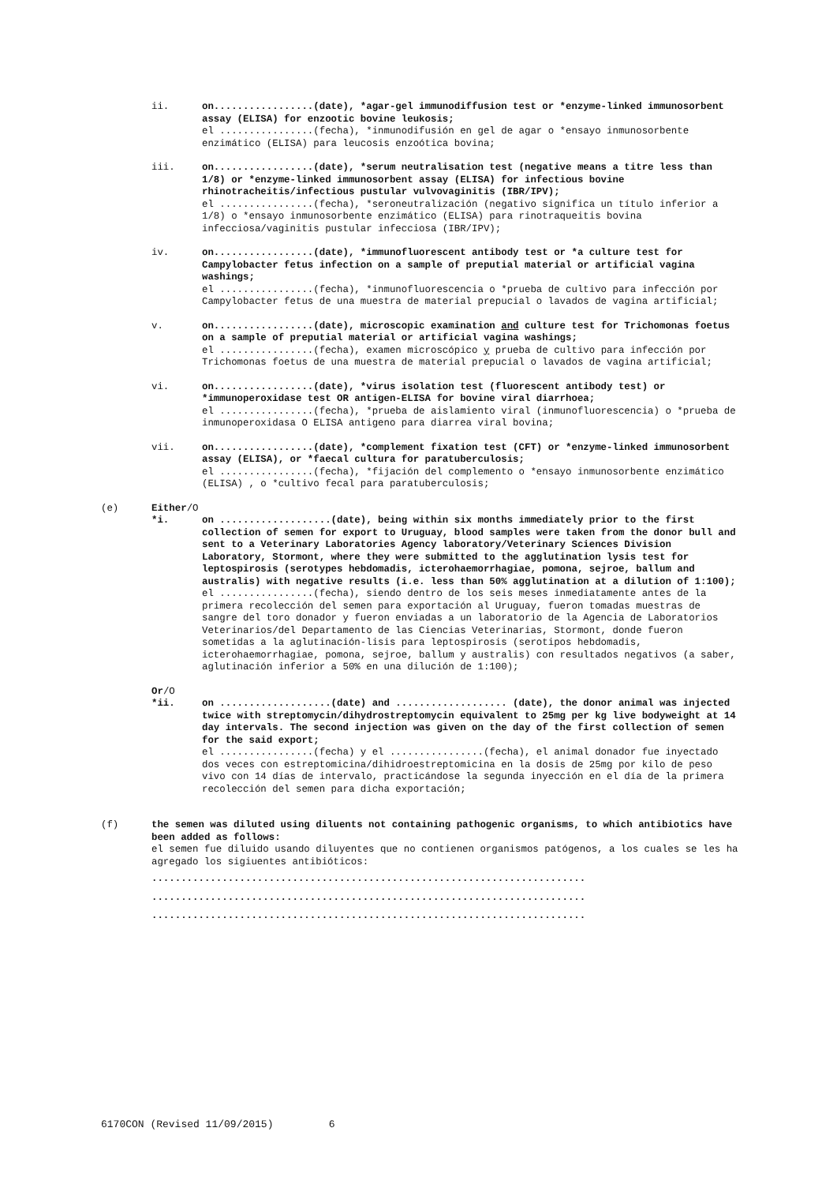ii. on.................(date), *agar-gel immunodiffusion test or *enzyme-linked immunosorbent assay (ELISA) for enzootic bovine leukosis;
el ................(fecha), *inmunodifusión en gel de agar o *ensayo inmunosorbente enzimático (ELISA) para leucosis enzoótica bovina;
iii. on.................(date), *serum neutralisation test (negative means a titre less than 1/8) or *enzyme-linked immunosorbent assay (ELISA) for infectious bovine rhinotracheitis/infectious pustular vulvovaginitis (IBR/IPV);
el ................(fecha), *seroneutralización (negativo significa un título inferior a 1/8) o *ensayo inmunosorbente enzimático (ELISA) para rinotraqueitis bovina infecciosa/vaginitis pustular infecciosa (IBR/IPV);
iv. on.................(date), *immunofluorescent antibody test or *a culture test for Campylobacter fetus infection on a sample of preputial material or artificial vagina washings;
el ................(fecha), *inmunofluorescencia o *prueba de cultivo para infección por Campylobacter fetus de una muestra de material prepucial o lavados de vagina artificial;
v. on.................(date), microscopic examination and culture test for Trichomonas foetus on a sample of preputial material or artificial vagina washings;
el ................(fecha), examen microscópico y prueba de cultivo para infección por Trichomonas foetus de una muestra de material prepucial o lavados de vagina artificial;
vi. on.................(date), *virus isolation test (fluorescent antibody test) or *immunoperoxidase test OR antigen-ELISA for bovine viral diarrhoea;
el ................(fecha), *prueba de aislamiento viral (inmunofluorescencia) o *prueba de inmunoperoxidasa O ELISA antigeno para diarrea viral bovina;
vii. on.................(date), *complement fixation test (CFT) or *enzyme-linked immunosorbent assay (ELISA), or *faecal cultura for paratuberculosis;
el ................(fecha), *fijación del complemento o *ensayo inmunosorbente enzimático (ELISA) , o *cultivo fecal para paratuberculosis;
(e) Either/O
*i. on ...................(date), being within six months immediately prior to the first collection of semen for export to Uruguay, blood samples were taken from the donor bull and sent to a Veterinary Laboratories Agency laboratory/Veterinary Sciences Division Laboratory, Stormont, where they were submitted to the agglutination lysis test for leptospirosis (serotypes hebdomadis, icterohaemorrhagiae, pomona, sejroe, ballum and australis) with negative results (i.e. less than 50% agglutination at a dilution of 1:100);
el ................(fecha), siendo dentro de los seis meses inmediatamente antes de la primera recolección del semen para exportación al Uruguay, fueron tomadas muestras de sangre del toro donador y fueron enviadas a un laboratorio de la Agencia de Laboratorios Veterinarios/del Departamento de las Ciencias Veterinarias, Stormont, donde fueron sometidas a la aglutinación-lisis para leptospirosis (serotipos hebdomadis, icterohaemorrhagiae, pomona, sejroe, ballum y australis) con resultados negativos (a saber, aglutinación inferior a 50% en una dilución de 1:100);
Or/O
*ii. on ...................(date) and ................... (date), the donor animal was injected twice with streptomycin/dihydrostreptomycin equivalent to 25mg per kg live bodyweight at 14 day intervals. The second injection was given on the day of the first collection of semen for the said export;
el ................(fecha) y el ................(fecha), el animal donador fue inyectado dos veces con estreptomicina/dihidroestreptomicina en la dosis de 25mg por kilo de peso vivo con 14 días de intervalo, practicándose la segunda inyección en el día de la primera recolección del semen para dicha exportación;
(f) the semen was diluted using diluents not containing pathogenic organisms, to which antibiotics have been added as follows:
el semen fue diluido usando diluyentes que no contienen organismos patógenos, a los cuales se les ha agregado los sigiuentes antibióticos:
..........................................................................
..........................................................................
..........................................................................
6170CON (Revised 11/09/2015) 6